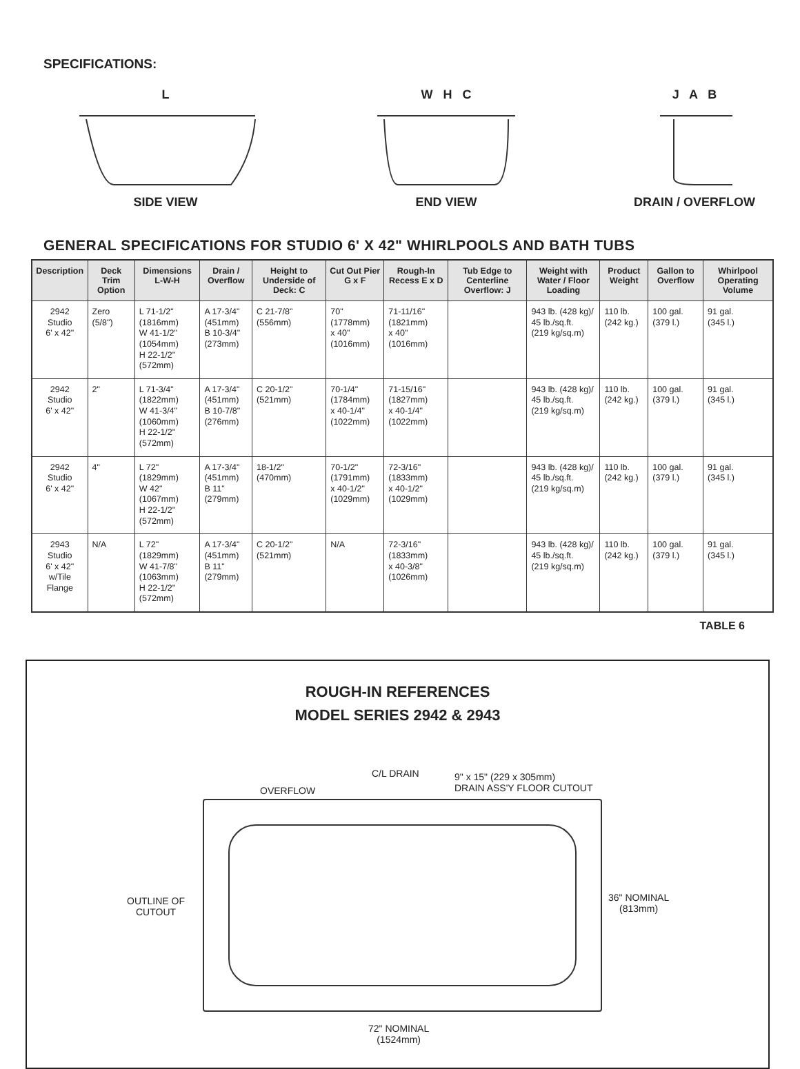SPECIFICATIONS:
L
SIDE VIEW
W H C
END VIEW
J A B
DRAIN / OVERFLOW
GENERAL SPECIFICATIONS FOR STUDIO 6' X 42" WHIRLPOOLS AND BATH TUBS
| Description | Deck Trim Option | Dimensions L-W-H | Drain / Overflow | Height to Underside of Deck: C | Cut Out Pier G x F | Rough-In Recess E x D | Tub Edge to Centerline Overflow: J | Weight with Water / Floor Loading | Product Weight | Gallon to Overflow | Whirlpool Operating Volume |
| --- | --- | --- | --- | --- | --- | --- | --- | --- | --- | --- | --- |
| 2942 Studio 6' x 42" | Zero (5/8") | L 71-1/2" (1816mm) W 41-1/2" (1054mm) H 22-1/2" (572mm) | A 17-3/4" (451mm) B 10-3/4" (273mm) | C 21-7/8" (556mm) | 70" (1778mm) x 40" (1016mm) | 71-11/16" (1821mm) x 40" (1016mm) | | 943 lb. (428 kg)/ 45 lb./sq.ft. (219 kg/sq.m) | 110 lb. (242 kg.) | 100 gal. (379 l.) | 91 gal. (345 l.) |
| 2942 Studio 6' x 42" | 2" | L 71-3/4" (1822mm) W 41-3/4" (1060mm) H 22-1/2" (572mm) | A 17-3/4" (451mm) B 10-7/8" (276mm) | C 20-1/2" (521mm) | 70-1/4" (1784mm) x 40-1/4" (1022mm) | 71-15/16" (1827mm) x 40-1/4" (1022mm) | | 943 lb. (428 kg)/ 45 lb./sq.ft. (219 kg/sq.m) | 110 lb. (242 kg.) | 100 gal. (379 l.) | 91 gal. (345 l.) |
| 2942 Studio 6' x 42" | 4" | L 72" (1829mm) W 42" (1067mm) H 22-1/2" (572mm) | A 17-3/4" (451mm) B 11" (279mm) | 18-1/2" (470mm) | 70-1/2" (1791mm) x 40-1/2" (1029mm) | 72-3/16" (1833mm) x 40-1/2" (1029mm) | | 943 lb. (428 kg)/ 45 lb./sq.ft. (219 kg/sq.m) | 110 lb. (242 kg.) | 100 gal. (379 l.) | 91 gal. (345 l.) |
| 2943 Studio 6' x 42" w/Tile Flange | N/A | L 72" (1829mm) W 41-7/8" (1063mm) H 22-1/2" (572mm) | A 17-3/4" (451mm) B 11" (279mm) | C 20-1/2" (521mm) | N/A | 72-3/16" (1833mm) x 40-3/8" (1026mm) | | 943 lb. (428 kg)/ 45 lb./sq.ft. (219 kg/sq.m) | 110 lb. (242 kg.) | 100 gal. (379 l.) | 91 gal. (345 l.) |
TABLE 6
ROUGH-IN REFERENCES
MODEL SERIES 2942 & 2943
C/L DRAIN
9" x 15" (229 x 305mm)
DRAIN ASS'Y FLOOR CUTOUT
OVERFLOW
OUTLINE OF
CUTOUT
36" NOMINAL
(813mm)
72" NOMINAL
(1524mm)